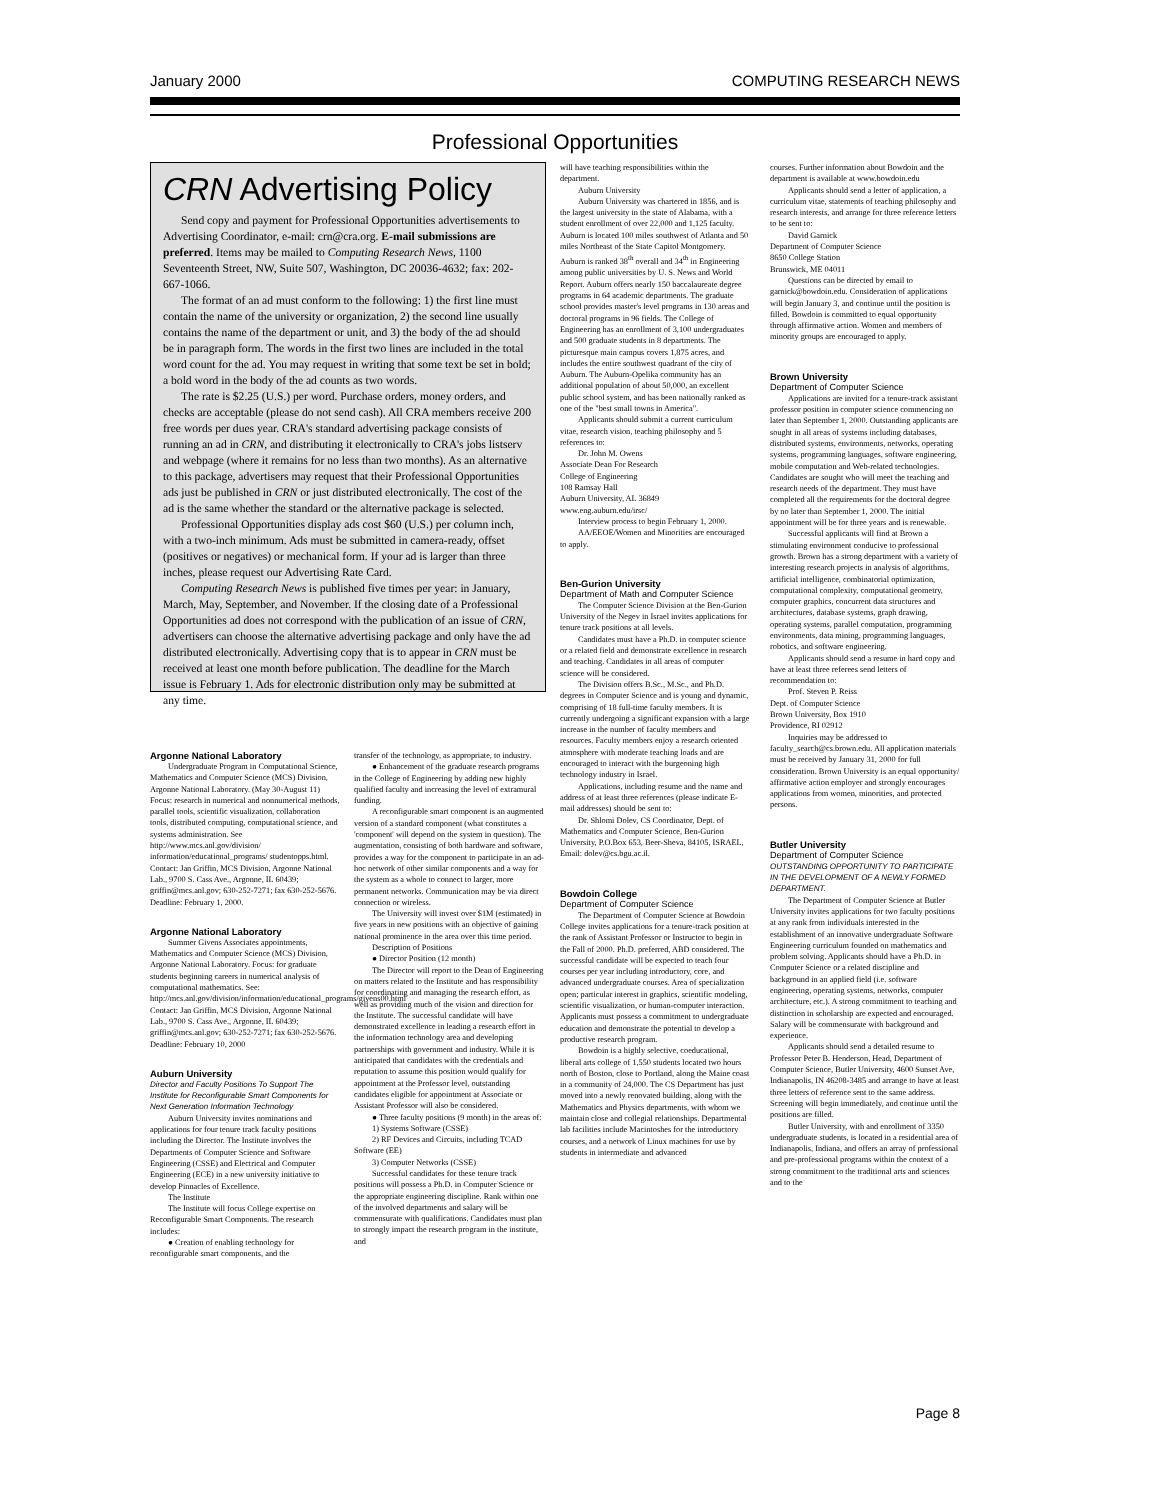January 2000 COMPUTING RESEARCH NEWS
Professional Opportunities
CRN Advertising Policy
Send copy and payment for Professional Opportunities advertisements to Advertising Coordinator, e-mail: crn@cra.org. E-mail submissions are preferred. Items may be mailed to Computing Research News, 1100 Seventeenth Street, NW, Suite 507, Washington, DC 20036-4632; fax: 202-667-1066.
The format of an ad must conform to the following: 1) the first line must contain the name of the university or organization, 2) the second line usually contains the name of the department or unit, and 3) the body of the ad should be in paragraph form. The words in the first two lines are included in the total word count for the ad. You may request in writing that some text be set in bold; a bold word in the body of the ad counts as two words.
The rate is $2.25 (U.S.) per word. Purchase orders, money orders, and checks are acceptable (please do not send cash). All CRA members receive 200 free words per dues year. CRA's standard advertising package consists of running an ad in CRN, and distributing it electronically to CRA's jobs listserv and webpage (where it remains for no less than two months). As an alternative to this package, advertisers may request that their Professional Opportunities ads just be published in CRN or just distributed electronically. The cost of the ad is the same whether the standard or the alternative package is selected.
Professional Opportunities display ads cost $60 (U.S.) per column inch, with a two-inch minimum. Ads must be submitted in camera-ready, offset (positives or negatives) or mechanical form. If your ad is larger than three inches, please request our Advertising Rate Card.
Computing Research News is published five times per year: in January, March, May, September, and November. If the closing date of a Professional Opportunities ad does not correspond with the publication of an issue of CRN, advertisers can choose the alternative advertising package and only have the ad distributed electronically. Advertising copy that is to appear in CRN must be received at least one month before publication. The deadline for the March issue is February 1. Ads for electronic distribution only may be submitted at any time.
Argonne National Laboratory
Undergraduate Program in Computational Science, Mathematics and Computer Science (MCS) Division, Argonne National Laboratory. (May 30-August 11) Focus: research in numerical and nonnumerical methods, parallel tools, scientific visualization, collaboration tools, distributed computing, computational science, and systems administration. See http://www.mcs.anl.gov/division/ information/educational_programs/ studentopps.html. Contact: Jan Griffin, MCS Division, Argonne National Lab., 9700 S. Cass Ave., Argonne, IL 60439; griffin@mcs.anl.gov; 630-252-7271; fax 630-252-5676. Deadline: February 1, 2000.
Argonne National Laboratory
Summer Givens Associates appointments, Mathematics and Computer Science (MCS) Division, Argonne National Laboratory. Focus: for graduate students beginning careers in numerical analysis of computational mathematics. See: http://mcs.anl.gov/division/information/educational_programs/givens00.html Contact: Jan Griffin, MCS Division, Argonne National Lab., 9700 S. Cass Ave., Argonne, IL 60439; griffin@mcs.anl.gov; 630-252-7271; fax 630-252-5676. Deadline: February 10, 2000
Auburn University
Director and Faculty Positions To Support The Institute for Reconfigurable Smart Components for Next Generation Information Technology
Auburn University invites nominations and applications for four tenure track faculty positions including the Director. The Institute involves the Departments of Computer Science and Software Engineering (CSSE) and Electrical and Computer Engineering (ECE) in a new university initiative to develop Pinnacles of Excellence.
The Institute
The Institute will focus College expertise on Reconfigurable Smart Components. The research includes:
● Creation of enabling technology for reconfigurable smart components, and the
transfer of the technology, as appropriate, to industry.
● Enhancement of the graduate research programs in the College of Engineering by adding new highly qualified faculty and increasing the level of extramural funding.
A reconfigurable smart component is an augmented version of a standard component (what constitutes a 'component' will depend on the system in question). The augmentation, consisting of both hardware and software, provides a way for the component to participate in an ad-hoc network of other similar components and a way for the system as a whole to connect to larger, more permanent networks. Communication may be via direct connection or wireless.
The University will invest over $1M (estimated) in five years in new positions with an objective of gaining national prominence in the area over this time period.
Description of Positions
● Director Position (12 month)
The Director will report to the Dean of Engineering on matters related to the Institute and has responsibility for coordinating and managing the research effort, as well as providing much of the vision and direction for the Institute. The successful candidate will have demonstrated excellence in leading a research effort in the information technology area and developing partnerships with government and industry. While it is anticipated that candidates with the credentials and reputation to assume this position would qualify for appointment at the Professor level, outstanding candidates eligible for appointment at Associate or Assistant Professor will also be considered.
● Three faculty positions (9 month) in the areas of:
1) Systems Software (CSSE)
2) RF Devices and Circuits, including TCAD Software (EE)
3) Computer Networks (CSSE)
Successful candidates for these tenure track positions will possess a Ph.D. in Computer Science or the appropriate engineering discipline. Rank within one of the involved departments and salary will be commensurate with qualifications. Candidates must plan to strongly impact the research program in the institute, and
will have teaching responsibilities within the department.
Auburn University
Auburn University was chartered in 1856, and is the largest university in the state of Alabama, with a student enrollment of over 22,000 and 1,125 faculty. Auburn is located 100 miles southwest of Atlanta and 50 miles Northeast of the State Capitol Montgomery. Auburn is ranked 38<sup>th</sup> overall and 34<sup>th</sup> in Engineering among public universities by U. S. News and World Report. Auburn offers nearly 150 baccalaureate degree programs in 64 academic departments. The graduate school provides master's level programs in 130 areas and doctoral programs in 96 fields. The College of Engineering has an enrollment of 3,100 undergraduates and 500 graduate students in 8 departments. The picturesque main campus covers 1,875 acres, and includes the entire southwest quadrant of the city of Auburn. The Auburn-Opelika community has an additional population of about 50,000, an excellent public school system, and has been nationally ranked as one of the "best small towns in America".
Applicants should submit a current curriculum vitae, research vision, teaching philosophy and 5 references to:
Dr. John M. Owens
Associate Dean For Research
College of Engineering
108 Ramsay Hall
Auburn University, AL 36849
www.eng.auburn.edu/irsc/
Interview process to begin February 1, 2000.
AA/EEOE/Women and Minorities are encouraged to apply.
Ben-Gurion University
Department of Math and Computer Science
The Computer Science Division at the Ben-Gurion University of the Negev in Israel invites applications for tenure track positions at all levels.
Candidates must have a Ph.D. in computer science or a related field and demonstrate excellence in research and teaching. Candidates in all areas of computer science will be considered.
The Division offers B.Sc., M.Sc., and Ph.D. degrees in Computer Science and is young and dynamic, comprising of 18 full-time faculty members. It is currently undergoing a significant expansion with a large increase in the number of faculty members and resources. Faculty members enjoy a research oriented atmosphere with moderate teaching loads and are encouraged to interact with the burgeoning high technology industry in Israel.
Applications, including resume and the name and address of at least three references (please indicate E-mail addresses) should be sent to:
Dr. Shlomi Dolev, CS Coordinator, Dept. of Mathematics and Computer Science, Ben-Gurion University, P.O.Box 653, Beer-Sheva, 84105, ISRAEL, Email: dolev@cs.bgu.ac.il.
Bowdoin College
Department of Computer Science
The Department of Computer Science at Bowdoin College invites applications for a tenure-track position at the rank of Assistant Professor or Instructor to begin in the Fall of 2000. Ph.D. preferred, ABD considered. The successful candidate will be expected to teach four courses per year including introductory, core, and advanced undergraduate courses. Area of specialization open; particular interest in graphics, scientific modeling, scientific visualization, or human-computer interaction. Applicants must possess a commitment to undergraduate education and demonstrate the potential to develop a productive research program.
Bowdoin is a highly selective, coeducational, liberal arts college of 1,550 students located two hours north of Boston, close to Portland, along the Maine coast in a community of 24,000. The CS Department has just moved into a newly renovated building, along with the Mathematics and Physics departments, with whom we maintain close and collegial relationships. Departmental lab facilities include Macintoshes for the introductory courses, and a network of Linux machines for use by students in intermediate and advanced
courses. Further information about Bowdoin and the department is available at www.bowdoin.edu
Applicants should send a letter of application, a curriculum vitae, statements of teaching philosophy and research interests, and arrange for three reference letters to be sent to:
David Garnick
Department of Computer Science
8650 College Station
Brunswick, ME 04011
Questions can be directed by email to garnick@bowdoin.edu. Consideration of applications will begin January 3, and continue until the position is filled. Bowdoin is committed to equal opportunity through affirmative action. Women and members of minority groups are encouraged to apply.
Brown University
Department of Computer Science
Applications are invited for a tenure-track assistant professor position in computer science commencing no later than September 1, 2000. Outstanding applicants are sought in all areas of systems including databases, distributed systems, environments, networks, operating systems, programming languages, software engineering, mobile computation and Web-related technologies. Candidates are sought who will meet the teaching and research needs of the department. They must have completed all the requirements for the doctoral degree by no later than September 1, 2000. The initial appointment will be for three years and is renewable.
Successful applicants will find at Brown a stimulating environment conducive to professional growth. Brown has a strong department with a variety of interesting research projects in analysis of algorithms, artificial intelligence, combinatorial optimization, computational complexity, computational geometry, computer graphics, concurrent data structures and architectures, database systems, graph drawing, operating systems, parallel computation, programming environments, data mining, programming languages, robotics, and software engineering.
Applicants should send a resume in hard copy and have at least three referees send letters of recommendation to:
Prof. Steven P. Reiss
Dept. of Computer Science
Brown University, Box 1910
Providence, RI 02912
Inquiries may be addressed to faculty_search@cs.brown.edu. All application materials must be received by January 31, 2000 for full consideration. Brown University is an equal opportunity/ affirmative action employer and strongly encourages applications from women, minorities, and protected persons.
Butler University
Department of Computer Science
OUTSTANDING OPPORTUNITY TO PARTICIPATE IN THE DEVELOPMENT OF A NEWLY FORMED DEPARTMENT.
The Department of Computer Science at Butler University invites applications for two faculty positions at any rank from individuals interested in the establishment of an innovative undergraduate Software Engineering curriculum founded on mathematics and problem solving. Applicants should have a Ph.D. in Computer Science or a related discipline and background in an applied field (i.e. software engineering, operating systems, networks, computer architecture, etc.). A strong commitment to teaching and distinction in scholarship are expected and encouraged. Salary will be commensurate with background and experience.
Applicants should send a detailed resume to Professor Peter B. Henderson, Head, Department of Computer Science, Butler University, 4600 Sunset Ave, Indianapolis, IN 46208-3485 and arrange to have at least three letters of reference sent to the same address. Screening will begin immediately, and continue until the positions are filled.
Butler University, with and enrollment of 3350 undergraduate students, is located in a residential area of Indianapolis, Indiana, and offers an array of professional and pre-professional programs within the context of a strong commitment to the traditional arts and sciences and to the
Page 8